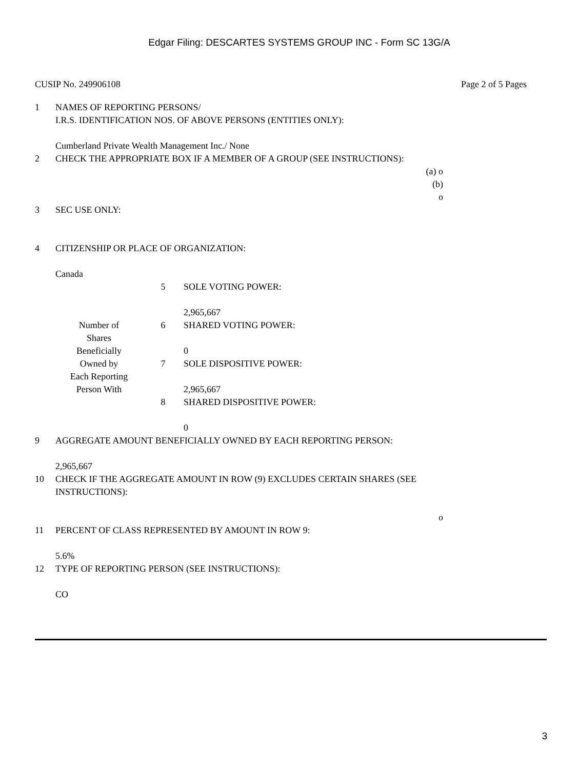Edgar Filing: DESCARTES SYSTEMS GROUP INC - Form SC 13G/A
CUSIP No. 249906108 Page 2 of 5 Pages
| 1 | NAMES OF REPORTING PERSONS/ I.R.S. IDENTIFICATION NOS. OF ABOVE PERSONS (ENTITIES ONLY): Cumberland Private Wealth Management Inc./ None | | |
| 2 | CHECK THE APPROPRIATE BOX IF A MEMBER OF A GROUP (SEE INSTRUCTIONS): | | |
| | (a) o (b) o | | |
| 3 | SEC USE ONLY: | | |
| 4 | CITIZENSHIP OR PLACE OF ORGANIZATION: Canada | | |
| | Number of Shares Beneficially Owned by Each Reporting Person With | 5 | SOLE VOTING POWER: 2,965,667 |
| | | 6 | SHARED VOTING POWER: 0 |
| | | 7 | SOLE DISPOSITIVE POWER: 2,965,667 |
| | | 8 | SHARED DISPOSITIVE POWER: 0 |
| 9 | AGGREGATE AMOUNT BENEFICIALLY OWNED BY EACH REPORTING PERSON: 2,965,667 | | |
| 10 | CHECK IF THE AGGREGATE AMOUNT IN ROW (9) EXCLUDES CERTAIN SHARES (SEE INSTRUCTIONS): | | |
| | o | | |
| 11 | PERCENT OF CLASS REPRESENTED BY AMOUNT IN ROW 9: 5.6% | | |
| 12 | TYPE OF REPORTING PERSON (SEE INSTRUCTIONS): CO | | |
3